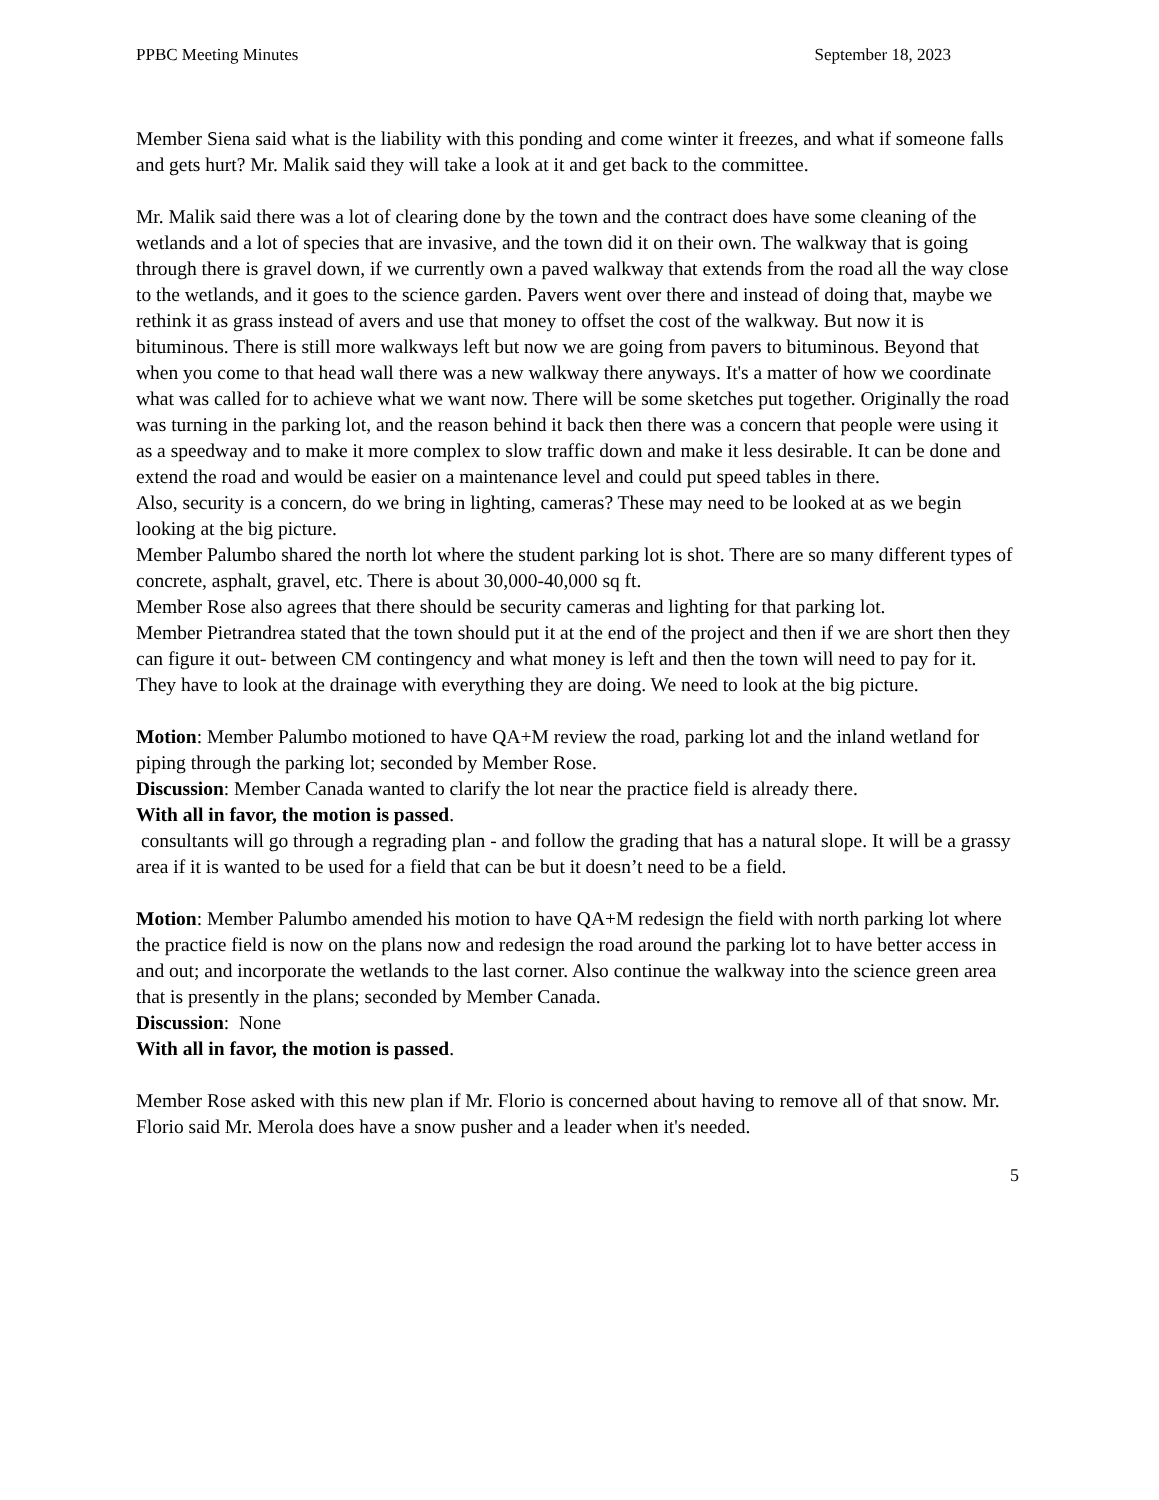PPBC Meeting Minutes September 18, 2023
Member Siena said what is the liability with this ponding and come winter it freezes, and what if someone falls and gets hurt? Mr. Malik said they will take a look at it and get back to the committee.
Mr. Malik said there was a lot of clearing done by the town and the contract does have some cleaning of the wetlands and a lot of species that are invasive, and the town did it on their own. The walkway that is going through there is gravel down, if we currently own a paved walkway that extends from the road all the way close to the wetlands, and it goes to the science garden. Pavers went over there and instead of doing that, maybe we rethink it as grass instead of avers and use that money to offset the cost of the walkway. But now it is bituminous. There is still more walkways left but now we are going from pavers to bituminous. Beyond that when you come to that head wall there was a new walkway there anyways. It's a matter of how we coordinate what was called for to achieve what we want now. There will be some sketches put together. Originally the road was turning in the parking lot, and the reason behind it back then there was a concern that people were using it as a speedway and to make it more complex to slow traffic down and make it less desirable. It can be done and extend the road and would be easier on a maintenance level and could put speed tables in there.
Also, security is a concern, do we bring in lighting, cameras? These may need to be looked at as we begin looking at the big picture.
Member Palumbo shared the north lot where the student parking lot is shot. There are so many different types of concrete, asphalt, gravel, etc. There is about 30,000-40,000 sq ft.
Member Rose also agrees that there should be security cameras and lighting for that parking lot.
Member Pietrandrea stated that the town should put it at the end of the project and then if we are short then they can figure it out- between CM contingency and what money is left and then the town will need to pay for it.
They have to look at the drainage with everything they are doing. We need to look at the big picture.
Motion: Member Palumbo motioned to have QA+M review the road, parking lot and the inland wetland for piping through the parking lot; seconded by Member Rose.
Discussion: Member Canada wanted to clarify the lot near the practice field is already there.
With all in favor, the motion is passed.
consultants will go through a regrading plan - and follow the grading that has a natural slope. It will be a grassy area if it is wanted to be used for a field that can be but it doesn’t need to be a field.
Motion: Member Palumbo amended his motion to have QA+M redesign the field with north parking lot where the practice field is now on the plans now and redesign the road around the parking lot to have better access in and out; and incorporate the wetlands to the last corner. Also continue the walkway into the science green area that is presently in the plans; seconded by Member Canada.
Discussion: None
With all in favor, the motion is passed.
Member Rose asked with this new plan if Mr. Florio is concerned about having to remove all of that snow. Mr. Florio said Mr. Merola does have a snow pusher and a leader when it's needed.
5